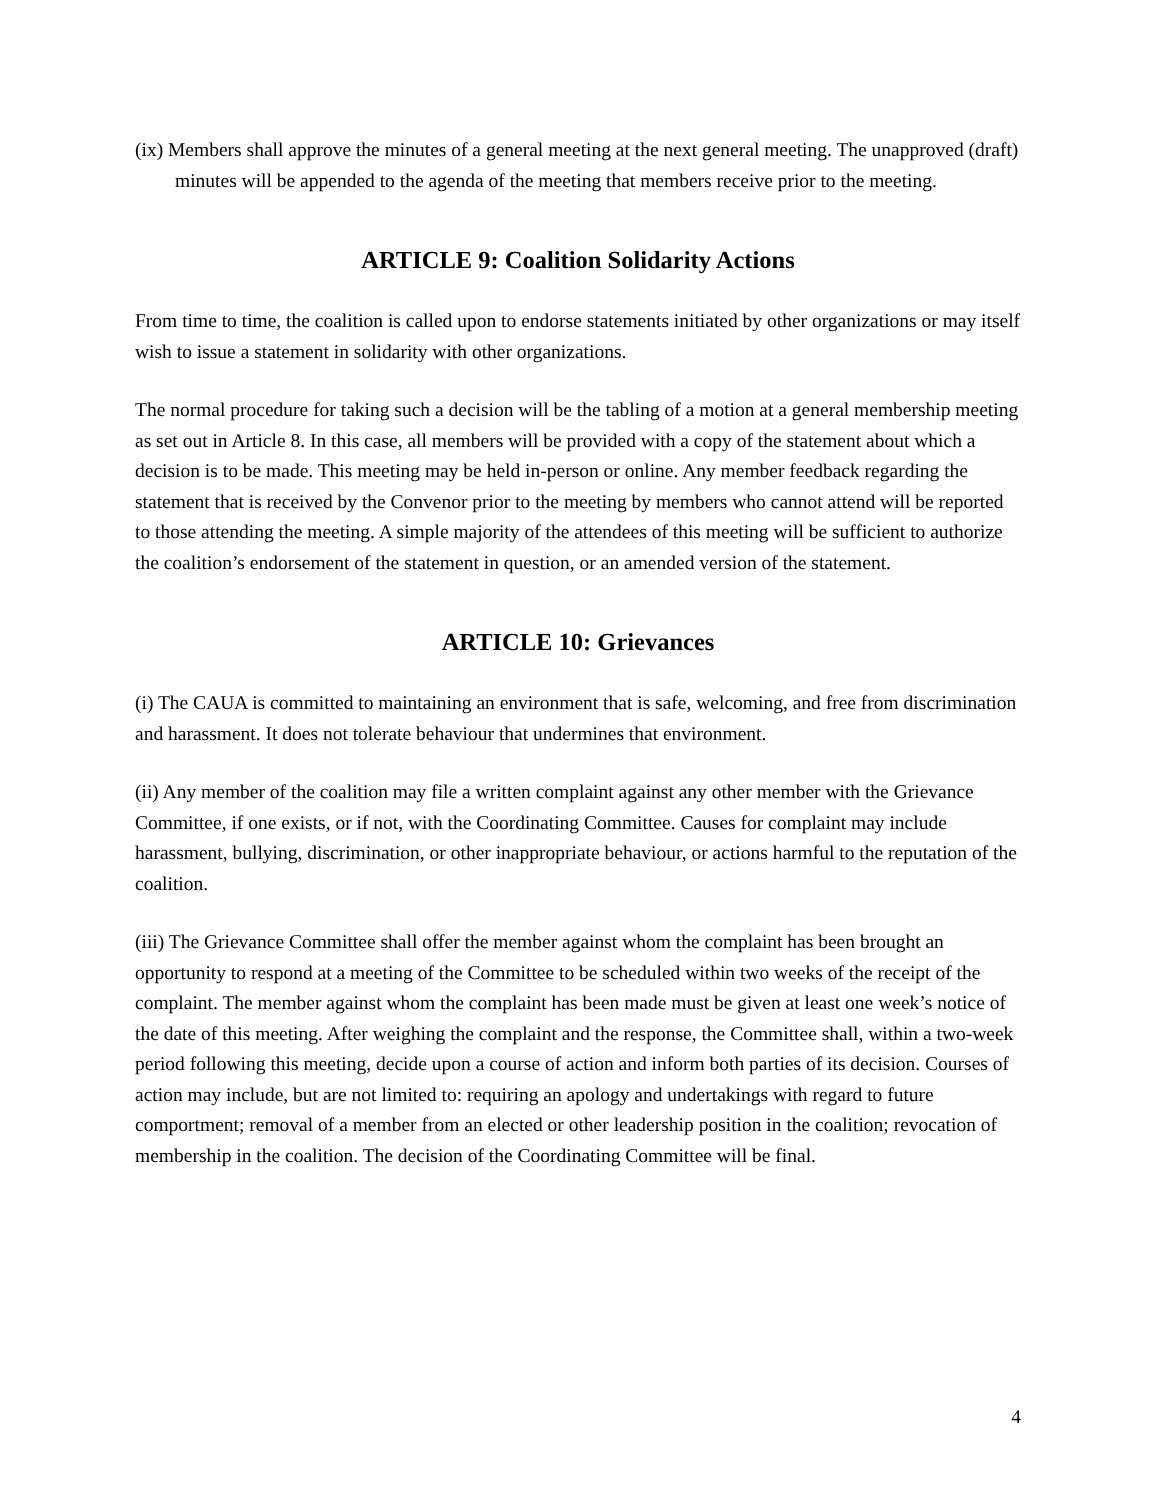(ix) Members shall approve the minutes of a general meeting at the next general meeting. The unapproved (draft) minutes will be appended to the agenda of the meeting that members receive prior to the meeting.
ARTICLE 9: Coalition Solidarity Actions
From time to time, the coalition is called upon to endorse statements initiated by other organizations or may itself wish to issue a statement in solidarity with other organizations.
The normal procedure for taking such a decision will be the tabling of a motion at a general membership meeting as set out in Article 8. In this case, all members will be provided with a copy of the statement about which a decision is to be made. This meeting may be held in-person or online. Any member feedback regarding the statement that is received by the Convenor prior to the meeting by members who cannot attend will be reported to those attending the meeting. A simple majority of the attendees of this meeting will be sufficient to authorize the coalition’s endorsement of the statement in question, or an amended version of the statement.
ARTICLE 10: Grievances
(i) The CAUA is committed to maintaining an environment that is safe, welcoming, and free from discrimination and harassment. It does not tolerate behaviour that undermines that environment.
(ii) Any member of the coalition may file a written complaint against any other member with the Grievance Committee, if one exists, or if not, with the Coordinating Committee. Causes for complaint may include harassment, bullying, discrimination, or other inappropriate behaviour, or actions harmful to the reputation of the coalition.
(iii) The Grievance Committee shall offer the member against whom the complaint has been brought an opportunity to respond at a meeting of the Committee to be scheduled within two weeks of the receipt of the complaint. The member against whom the complaint has been made must be given at least one week’s notice of the date of this meeting. After weighing the complaint and the response, the Committee shall, within a two-week period following this meeting, decide upon a course of action and inform both parties of its decision. Courses of action may include, but are not limited to: requiring an apology and undertakings with regard to future comportment; removal of a member from an elected or other leadership position in the coalition; revocation of membership in the coalition. The decision of the Coordinating Committee will be final.
4